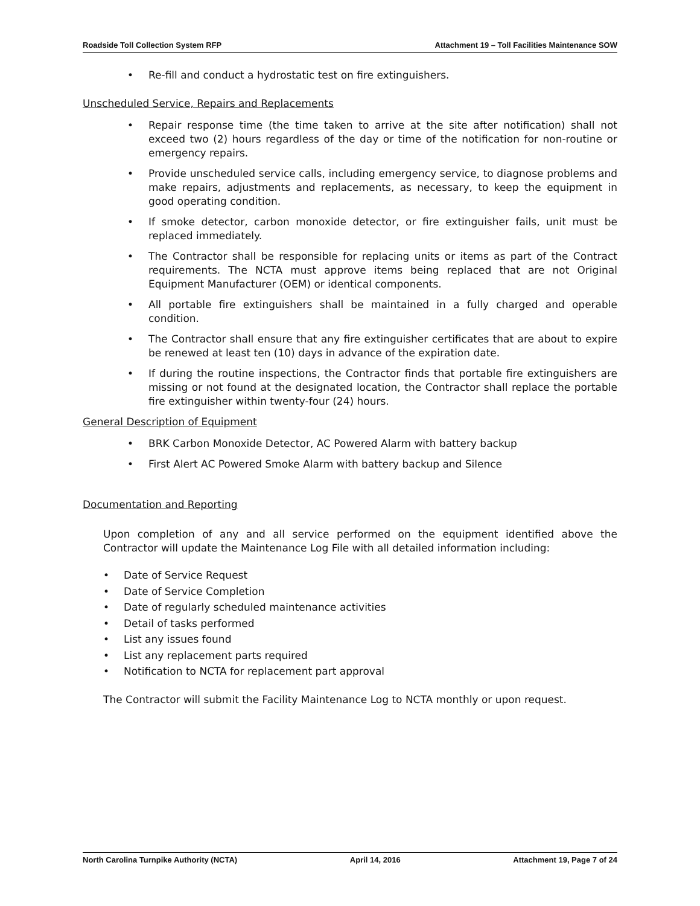Roadside Toll Collection System RFP
Attachment 19 – Toll Facilities Maintenance SOW
• Re-fill and conduct a hydrostatic test on fire extinguishers.
Unscheduled Service, Repairs and Replacements
• Repair response time (the time taken to arrive at the site after notification) shall not exceed two (2) hours regardless of the day or time of the notification for non-routine or emergency repairs.
• Provide unscheduled service calls, including emergency service, to diagnose problems and make repairs, adjustments and replacements, as necessary, to keep the equipment in good operating condition.
• If smoke detector, carbon monoxide detector, or fire extinguisher fails, unit must be replaced immediately.
• The Contractor shall be responsible for replacing units or items as part of the Contract requirements. The NCTA must approve items being replaced that are not Original Equipment Manufacturer (OEM) or identical components.
• All portable fire extinguishers shall be maintained in a fully charged and operable condition.
• The Contractor shall ensure that any fire extinguisher certificates that are about to expire be renewed at least ten (10) days in advance of the expiration date.
• If during the routine inspections, the Contractor finds that portable fire extinguishers are missing or not found at the designated location, the Contractor shall replace the portable fire extinguisher within twenty-four (24) hours.
General Description of Equipment
• BRK Carbon Monoxide Detector, AC Powered Alarm with battery backup
• First Alert AC Powered Smoke Alarm with battery backup and Silence
Documentation and Reporting
Upon completion of any and all service performed on the equipment identified above the Contractor will update the Maintenance Log File with all detailed information including:
• Date of Service Request
• Date of Service Completion
• Date of regularly scheduled maintenance activities
• Detail of tasks performed
• List any issues found
• List any replacement parts required
• Notification to NCTA for replacement part approval
The Contractor will submit the Facility Maintenance Log to NCTA monthly or upon request.
North Carolina Turnpike Authority (NCTA)
April 14, 2016 Attachment 19, Page 7 of 24